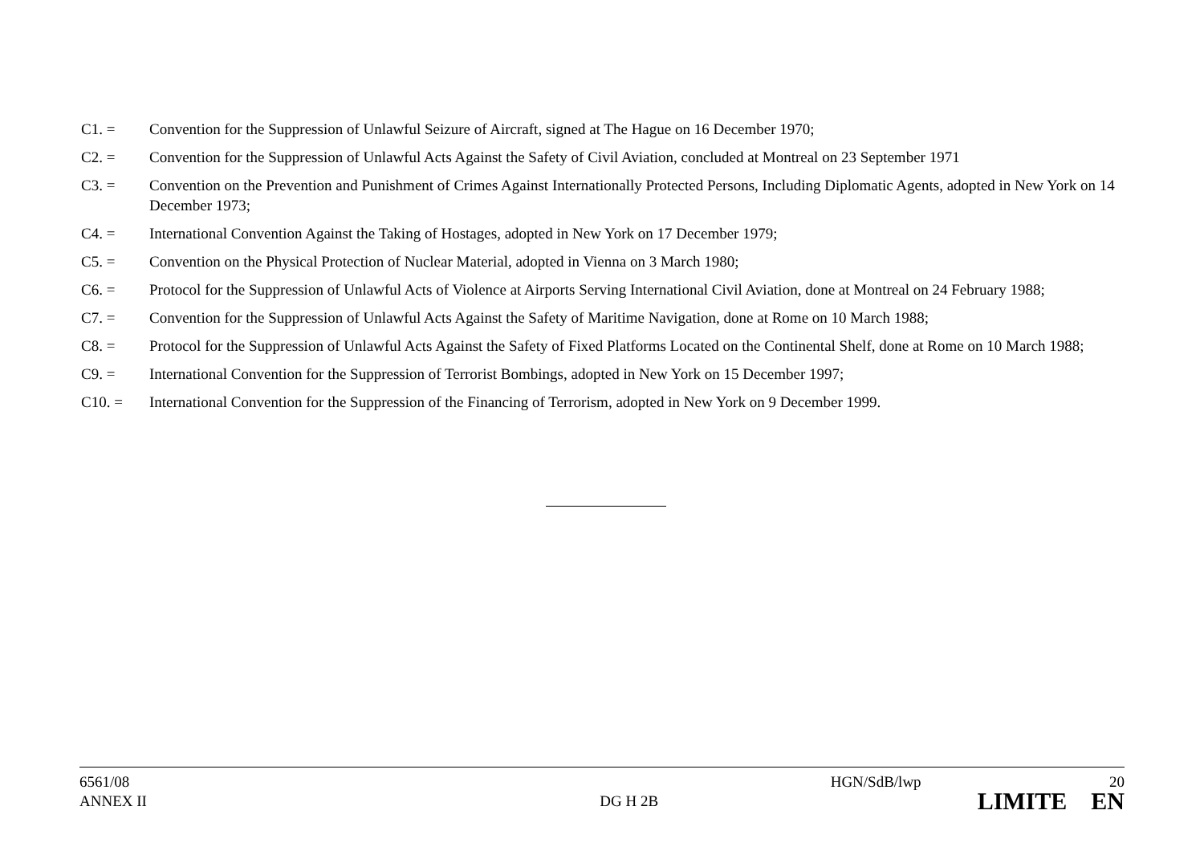C1. = Convention for the Suppression of Unlawful Seizure of Aircraft, signed at The Hague on 16 December 1970;
C2. = Convention for the Suppression of Unlawful Acts Against the Safety of Civil Aviation, concluded at Montreal on 23 September 1971
C3. = Convention on the Prevention and Punishment of Crimes Against Internationally Protected Persons, Including Diplomatic Agents, adopted in New York on 14 December 1973;
C4. = International Convention Against the Taking of Hostages, adopted in New York on 17 December 1979;
C5. = Convention on the Physical Protection of Nuclear Material, adopted in Vienna on 3 March 1980;
C6. = Protocol for the Suppression of Unlawful Acts of Violence at Airports Serving International Civil Aviation, done at Montreal on 24 February 1988;
C7. = Convention for the Suppression of Unlawful Acts Against the Safety of Maritime Navigation, done at Rome on 10 March 1988;
C8. = Protocol for the Suppression of Unlawful Acts Against the Safety of Fixed Platforms Located on the Continental Shelf, done at Rome on 10 March 1988;
C9. = International Convention for the Suppression of Terrorist Bombings, adopted in New York on 15 December 1997;
C10. = International Convention for the Suppression of the Financing of Terrorism, adopted in New York on 9 December 1999.
6561/08
ANNEX II
DG H 2B
HGN/SdB/lwp 20
LIMITE EN